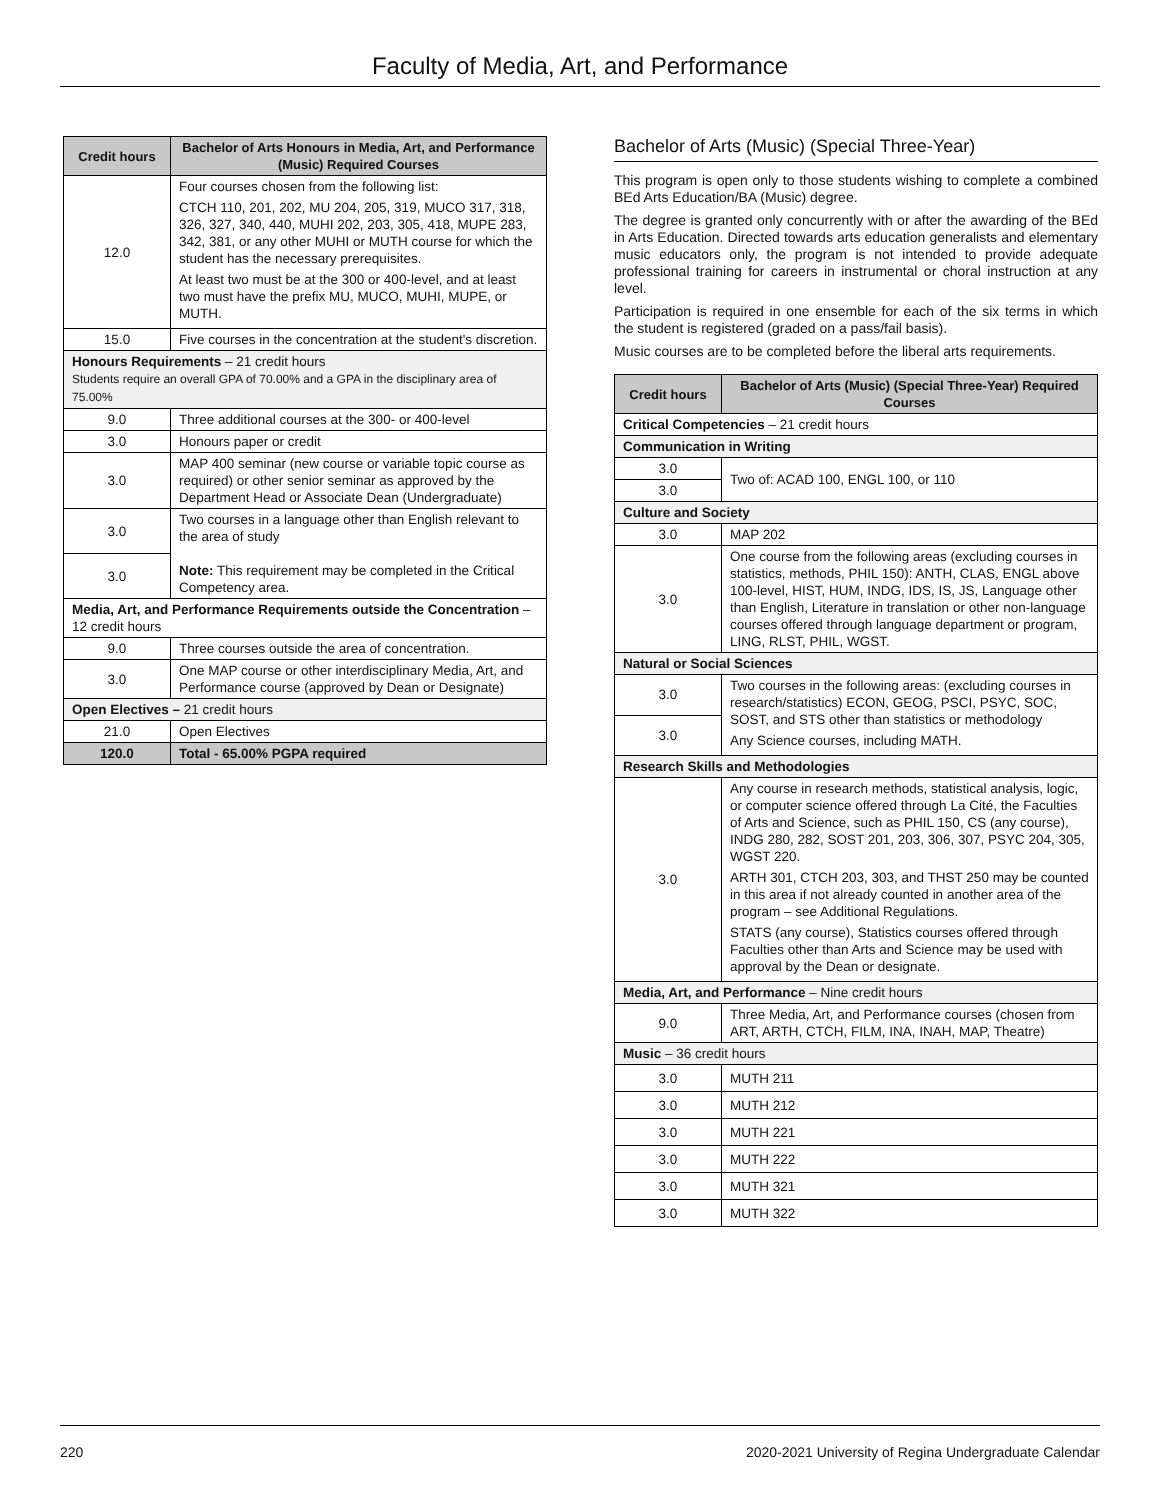Faculty of Media, Art, and Performance
| Credit hours | Bachelor of Arts Honours in Media, Art, and Performance (Music) Required Courses |
| --- | --- |
| 12.0 | Four courses chosen from the following list: CTCH 110, 201, 202, MU 204, 205, 319, MUCO 317, 318, 326, 327, 340, 440, MUHI 202, 203, 305, 418, MUPE 283, 342, 381, or any other MUHI or MUTH course for which the student has the necessary prerequisites. At least two must be at the 300 or 400-level, and at least two must have the prefix MU, MUCO, MUHI, MUPE, or MUTH. |
| 15.0 | Five courses in the concentration at the student's discretion. |
| Honours Requirements – 21 credit hours Students require an overall GPA of 70.00% and a GPA in the disciplinary area of 75.00% | |
| 9.0 | Three additional courses at the 300- or 400-level |
| 3.0 | Honours paper or credit |
| 3.0 | MAP 400 seminar (new course or variable topic course as required) or other senior seminar as approved by the Department Head or Associate Dean (Undergraduate) |
| 3.0 | Two courses in a language other than English relevant to the area of study Note: This requirement may be completed in the Critical Competency area. |
| 3.0 | |
| Media, Art, and Performance Requirements outside the Concentration – 12 credit hours | |
| 9.0 | Three courses outside the area of concentration. |
| 3.0 | One MAP course or other interdisciplinary Media, Art, and Performance course (approved by Dean or Designate) |
| Open Electives – 21 credit hours | |
| 21.0 | Open Electives |
| 120.0 | Total - 65.00% PGPA required |
Bachelor of Arts (Music) (Special Three-Year)
This program is open only to those students wishing to complete a combined BEd Arts Education/BA (Music) degree.
The degree is granted only concurrently with or after the awarding of the BEd in Arts Education. Directed towards arts education generalists and elementary music educators only, the program is not intended to provide adequate professional training for careers in instrumental or choral instruction at any level.
Participation is required in one ensemble for each of the six terms in which the student is registered (graded on a pass/fail basis).
Music courses are to be completed before the liberal arts requirements.
| Credit hours | Bachelor of Arts (Music) (Special Three-Year) Required Courses |
| --- | --- |
| Critical Competencies – 21 credit hours | |
| Communication in Writing | |
| 3.0 | Two of: ACAD 100, ENGL 100, or 110 |
| 3.0 | |
| Culture and Society | |
| 3.0 | MAP 202 |
| 3.0 | One course from the following areas (excluding courses in statistics, methods, PHIL 150): ANTH, CLAS, ENGL above 100-level, HIST, HUM, INDG, IDS, IS, JS, Language other than English, Literature in translation or other non-language courses offered through language department or program, LING, RLST, PHIL, WGST. |
| Natural or Social Sciences | |
| 3.0 | Two courses in the following areas: (excluding courses in research/statistics) ECON, GEOG, PSCI, PSYC, SOC, SOST, and STS other than statistics or methodology Any Science courses, including MATH. |
| 3.0 | |
| Research Skills and Methodologies | |
| 3.0 | Any course in research methods, statistical analysis, logic, or computer science offered through La Cité, the Faculties of Arts and Science, such as PHIL 150, CS (any course), INDG 280, 282, SOST 201, 203, 306, 307, PSYC 204, 305, WGST 220. ARTH 301, CTCH 203, 303, and THST 250 may be counted in this area if not already counted in another area of the program – see Additional Regulations. STATS (any course), Statistics courses offered through Faculties other than Arts and Science may be used with approval by the Dean or designate. |
| Media, Art, and Performance – Nine credit hours | |
| 9.0 | Three Media, Art, and Performance courses (chosen from ART, ARTH, CTCH, FILM, INA, INAH, MAP, Theatre) |
| Music – 36 credit hours | |
| 3.0 | MUTH 211 |
| 3.0 | MUTH 212 |
| 3.0 | MUTH 221 |
| 3.0 | MUTH 222 |
| 3.0 | MUTH 321 |
| 3.0 | MUTH 322 |
220 2020-2021 University of Regina Undergraduate Calendar